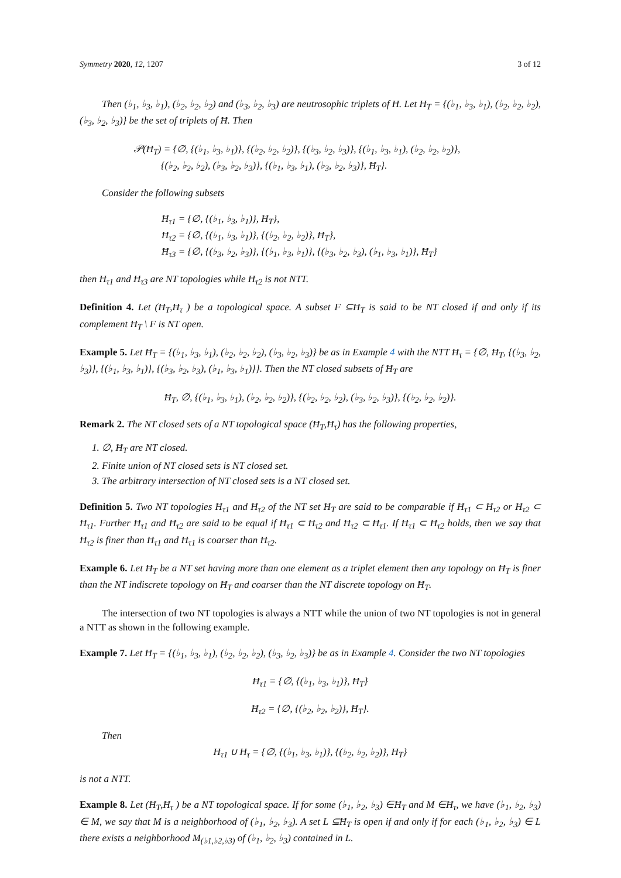Symmetry 2020, 12, 1207 3 of 12
Then (♭<sub>1</sub>, ♭<sub>3</sub>, ♭<sub>1</sub>), (♭<sub>2</sub>, ♭<sub>2</sub>, ♭<sub>2</sub>) and (♭<sub>3</sub>, ♭<sub>2</sub>, ♭<sub>3</sub>) are neutrosophic triplets of Ħ. Let Ħ<sub>T</sub> = {(♭<sub>1</sub>, ♭<sub>3</sub>, ♭<sub>1</sub>), (♭<sub>2</sub>, ♭<sub>2</sub>, ♭<sub>2</sub>), (♭<sub>3</sub>, ♭<sub>2</sub>, ♭<sub>3</sub>)} be the set of triplets of Ħ. Then
𝒫(Ħ<sub>T</sub>) = {∅, {(♭<sub>1</sub>, ♭<sub>3</sub>, ♭<sub>1</sub>)}, {(♭<sub>2</sub>, ♭<sub>2</sub>, ♭<sub>2</sub>)}, {(♭<sub>3</sub>, ♭<sub>2</sub>, ♭<sub>3</sub>)}, {(♭<sub>1</sub>, ♭<sub>3</sub>, ♭<sub>1</sub>), (♭<sub>2</sub>, ♭<sub>2</sub>, ♭<sub>2</sub>)},
{(♭<sub>2</sub>, ♭<sub>2</sub>, ♭<sub>2</sub>), (♭<sub>3</sub>, ♭<sub>2</sub>, ♭<sub>3</sub>)}, {(♭<sub>1</sub>, ♭<sub>3</sub>, ♭<sub>1</sub>), (♭<sub>3</sub>, ♭<sub>2</sub>, ♭<sub>3</sub>)}, Ħ<sub>T</sub>}.
Consider the following subsets
Ħ<sub>τ1</sub> = {∅, {(♭<sub>1</sub>, ♭<sub>3</sub>, ♭<sub>1</sub>)}, Ħ<sub>T</sub>},
Ħ<sub>τ2</sub> = {∅, {(♭<sub>1</sub>, ♭<sub>3</sub>, ♭<sub>1</sub>)}, {(♭<sub>2</sub>, ♭<sub>2</sub>, ♭<sub>2</sub>)}, Ħ<sub>T</sub>},
Ħ<sub>τ3</sub> = {∅, {(♭<sub>3</sub>, ♭<sub>2</sub>, ♭<sub>3</sub>)}, {(♭<sub>1</sub>, ♭<sub>3</sub>, ♭<sub>1</sub>)}, {(♭<sub>3</sub>, ♭<sub>2</sub>, ♭<sub>3</sub>), (♭<sub>1</sub>, ♭<sub>3</sub>, ♭<sub>1</sub>)}, Ħ<sub>T</sub>}
then Ħ<sub>τ1</sub> and Ħ<sub>τ3</sub> are NT topologies while Ħ<sub>τ2</sub> is not NTT.
Definition 4. Let (Ħ<sub>T</sub>,Ħ<sub>τ</sub> ) be a topological space. A subset F ⊆Ħ<sub>T</sub> is said to be NT closed if and only if its complement Ħ<sub>T</sub> \ F is NT open.
Example 5. Let Ħ<sub>T</sub> = {(♭<sub>1</sub>, ♭<sub>3</sub>, ♭<sub>1</sub>), (♭<sub>2</sub>, ♭<sub>2</sub>, ♭<sub>2</sub>), (♭<sub>3</sub>, ♭<sub>2</sub>, ♭<sub>3</sub>)} be as in Example 4 with the NTT Ħ<sub>τ</sub> = {∅, Ħ<sub>T</sub>, {(♭<sub>3</sub>, ♭<sub>2</sub>, ♭<sub>3</sub>)}, {(♭<sub>1</sub>, ♭<sub>3</sub>, ♭<sub>1</sub>)}, {(♭<sub>3</sub>, ♭<sub>2</sub>, ♭<sub>3</sub>), (♭<sub>1</sub>, ♭<sub>3</sub>, ♭<sub>1</sub>)}}. Then the NT closed subsets of Ħ<sub>T</sub> are
Ħ<sub>T</sub>, ∅, {(♭<sub>1</sub>, ♭<sub>3</sub>, ♭<sub>1</sub>), (♭<sub>2</sub>, ♭<sub>2</sub>, ♭<sub>2</sub>)}, {(♭<sub>2</sub>, ♭<sub>2</sub>, ♭<sub>2</sub>), (♭<sub>3</sub>, ♭<sub>2</sub>, ♭<sub>3</sub>)}, {(♭<sub>2</sub>, ♭<sub>2</sub>, ♭<sub>2</sub>)}.
Remark 2. The NT closed sets of a NT topological space (Ħ<sub>T</sub>,Ħ<sub>τ</sub>) has the following properties,
1. ∅, Ħ<sub>T</sub> are NT closed.
2. Finite union of NT closed sets is NT closed set.
3. The arbitrary intersection of NT closed sets is a NT closed set.
Definition 5. Two NT topologies Ħ<sub>τ1</sub> and Ħ<sub>τ2</sub> of the NT set Ħ<sub>T</sub> are said to be comparable if Ħ<sub>τ1</sub> ⊂ Ħ<sub>τ2</sub> or Ħ<sub>τ2</sub> ⊂ Ħ<sub>τ1</sub>. Further Ħ<sub>τ1</sub> and Ħ<sub>τ2</sub> are said to be equal if Ħ<sub>τ1</sub> ⊂ Ħ<sub>τ2</sub> and Ħ<sub>τ2</sub> ⊂ Ħ<sub>τ1</sub>. If Ħ<sub>τ1</sub> ⊂ Ħ<sub>τ2</sub> holds, then we say that Ħ<sub>τ2</sub> is finer than Ħ<sub>τ1</sub> and Ħ<sub>τ1</sub> is coarser than Ħ<sub>τ2</sub>.
Example 6. Let Ħ<sub>T</sub> be a NT set having more than one element as a triplet element then any topology on Ħ<sub>T</sub> is finer than the NT indiscrete topology on Ħ<sub>T</sub> and coarser than the NT discrete topology on Ħ<sub>T</sub>.
The intersection of two NT topologies is always a NTT while the union of two NT topologies is not in general a NTT as shown in the following example.
Example 7. Let Ħ<sub>T</sub> = {(♭<sub>1</sub>, ♭<sub>3</sub>, ♭<sub>1</sub>), (♭<sub>2</sub>, ♭<sub>2</sub>, ♭<sub>2</sub>), (♭<sub>3</sub>, ♭<sub>2</sub>, ♭<sub>3</sub>)} be as in Example 4. Consider the two NT topologies
Ħ<sub>τ1</sub> = {∅, {(♭<sub>1</sub>, ♭<sub>3</sub>, ♭<sub>1</sub>)}, Ħ<sub>T</sub>}
Ħ<sub>τ2</sub> = {∅, {(♭<sub>2</sub>, ♭<sub>2</sub>, ♭<sub>2</sub>)}, Ħ<sub>T</sub>}.
Then
Ħ<sub>τ1</sub> ∪ Ħ<sub>τ</sub> = {∅, {(♭<sub>1</sub>, ♭<sub>3</sub>, ♭<sub>1</sub>)}, {(♭<sub>2</sub>, ♭<sub>2</sub>, ♭<sub>2</sub>)}, Ħ<sub>T</sub>}
is not a NTT.
Example 8. Let (Ħ<sub>T</sub>,Ħ<sub>τ</sub> ) be a NT topological space. If for some (♭<sub>1</sub>, ♭<sub>2</sub>, ♭<sub>3</sub>) ∈Ħ<sub>T</sub> and M ∈Ħ<sub>τ</sub>, we have (♭<sub>1</sub>, ♭<sub>2</sub>, ♭<sub>3</sub>) ∈ M, we say that M is a neighborhood of (♭<sub>1</sub>, ♭<sub>2</sub>, ♭<sub>3</sub>). A set L ⊆Ħ<sub>T</sub> is open if and only if for each (♭<sub>1</sub>, ♭<sub>2</sub>, ♭<sub>3</sub>) ∈ L there exists a neighborhood M<sub>(♭1,♭2,♭3)</sub> of (♭<sub>1</sub>, ♭<sub>2</sub>, ♭<sub>3</sub>) contained in L.